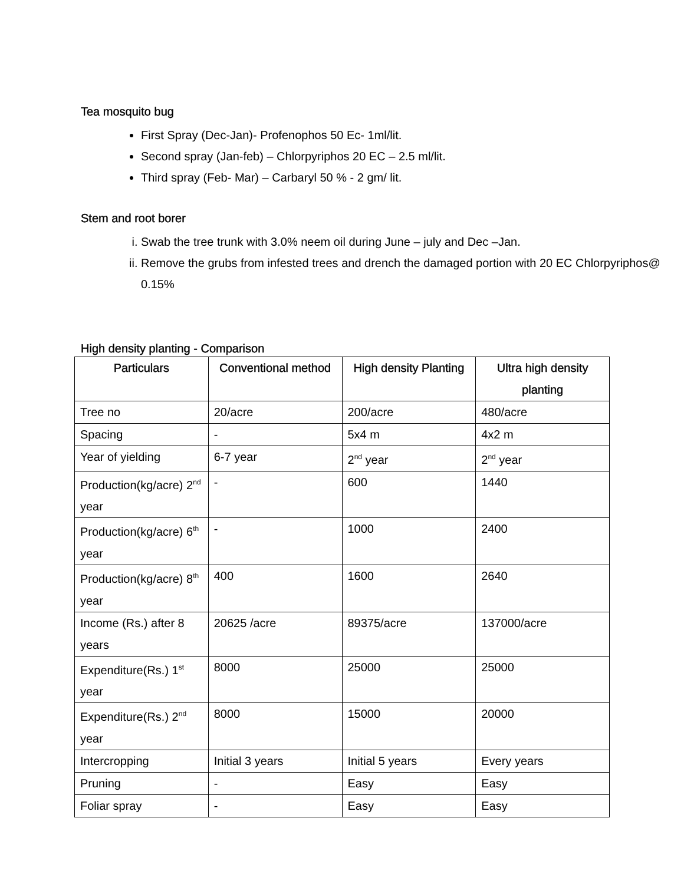Tea mosquito bug
First Spray (Dec-Jan)- Profenophos 50 Ec- 1ml/lit.
Second spray (Jan-feb) – Chlorpyriphos 20 EC – 2.5 ml/lit.
Third spray (Feb- Mar) – Carbaryl 50 % - 2 gm/ lit.
Stem and root borer
i. Swab the tree trunk with 3.0% neem oil during June – july and Dec –Jan.
ii. Remove the grubs from infested trees and drench the damaged portion with 20 EC Chlorpyriphos@ 0.15%
High density planting - Comparison
| Particulars | Conventional method | High density Planting | Ultra high density planting |
| --- | --- | --- | --- |
| Tree no | 20/acre | 200/acre | 480/acre |
| Spacing | - | 5x4 m | 4x2 m |
| Year of yielding | 6-7 year | 2<sup>nd</sup> year | 2<sup>nd</sup> year |
| Production(kg/acre) 2<sup>nd</sup> year | - | 600 | 1440 |
| Production(kg/acre) 6<sup>th</sup> year | - | 1000 | 2400 |
| Production(kg/acre) 8<sup>th</sup> year | 400 | 1600 | 2640 |
| Income (Rs.) after 8 years | 20625 /acre | 89375/acre | 137000/acre |
| Expenditure(Rs.) 1<sup>st</sup> year | 8000 | 25000 | 25000 |
| Expenditure(Rs.) 2<sup>nd</sup> year | 8000 | 15000 | 20000 |
| Intercropping | Initial 3 years | Initial 5 years | Every years |
| Pruning | - | Easy | Easy |
| Foliar spray | - | Easy | Easy |